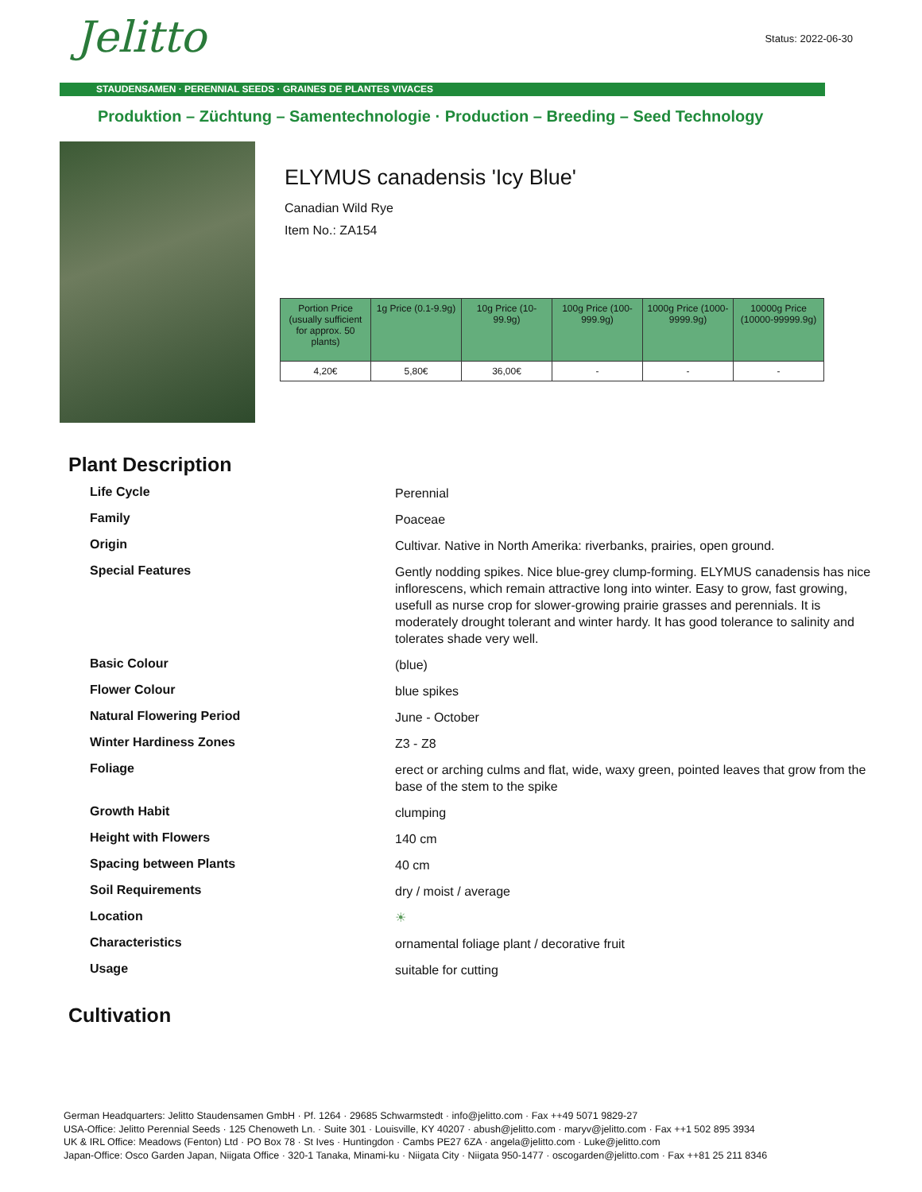Status: 2022-06-30
Jelitto
STAUDENSAMEN · PERENNIAL SEEDS · GRAINES DE PLANTES VIVACES
Produktion – Züchtung – Samentechnologie · Production – Breeding – Seed Technology
ELYMUS canadensis 'Icy Blue'
Canadian Wild Rye
Item No.: ZA154
| Portion Price (usually sufficient for approx. 50 plants) | 1g Price (0.1-9.9g) | 10g Price (10-99.9g) | 100g Price (100-999.9g) | 1000g Price (1000-9999.9g) | 10000g Price (10000-99999.9g) |
| --- | --- | --- | --- | --- | --- |
| 4,20€ | 5,80€ | 36,00€ | - | - | - |
Plant Description
| Life Cycle | Perennial |
| Family | Poaceae |
| Origin | Cultivar. Native in North Amerika: riverbanks, prairies, open ground. |
| Special Features | Gently nodding spikes. Nice blue-grey clump-forming. ELYMUS canadensis has nice inflorescens, which remain attractive long into winter. Easy to grow, fast growing, usefull as nurse crop for slower-growing prairie grasses and perennials. It is moderately drought tolerant and winter hardy. It has good tolerance to salinity and tolerates shade very well. |
| Basic Colour | (blue) |
| Flower Colour | blue spikes |
| Natural Flowering Period | June - October |
| Winter Hardiness Zones | Z3 - Z8 |
| Foliage | erect or arching culms and flat, wide, waxy green, pointed leaves that grow from the base of the stem to the spike |
| Growth Habit | clumping |
| Height with Flowers | 140 cm |
| Spacing between Plants | 40 cm |
| Soil Requirements | dry / moist / average |
| Location | ☀ |
| Characteristics | ornamental foliage plant / decorative fruit |
| Usage | suitable for cutting |
Cultivation
German Headquarters: Jelitto Staudensamen GmbH · Pf. 1264 · 29685 Schwarmstedt · info@jelitto.com · Fax ++49 5071 9829-27
USA-Office: Jelitto Perennial Seeds · 125 Chenoweth Ln. · Suite 301 · Louisville, KY 40207 · abush@jelitto.com · maryv@jelitto.com · Fax ++1 502 895 3934
UK & IRL Office: Meadows (Fenton) Ltd · PO Box 78 · St Ives · Huntingdon · Cambs PE27 6ZA · angela@jelitto.com · Luke@jelitto.com
Japan-Office: Osco Garden Japan, Niigata Office · 320-1 Tanaka, Minami-ku · Niigata City · Niigata 950-1477 · oscogarden@jelitto.com · Fax ++81 25 211 8346